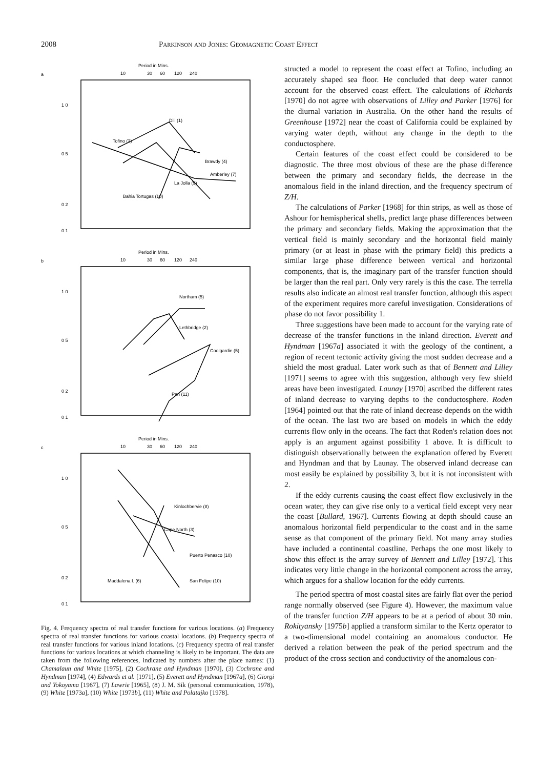2008 Parkinson and Jones: Geomagnetic Coast Effect
a
Period in Mins.
10
30
60
120
240
1 0
0 5
0 2
0 1
Dili (1)
Tofino (2)
Brawdy (4)
Amberley (7)
La Jolla (9)
Bahia Tortugas (10)
b
Period in Mins.
10
30
60
120
240
1 0
0 5
0 2
0 1
Northam (5)
Lethbridge (2)
Coolgardie (5)
Pan (11)
c
Period in Mins.
10
30
60
120
240
1 0
0 5
0 2
0 1
Kinlochbervie (8)
Cape North (3)
Puerto Penasco (10)
San Felipe (10)
Maddalena I. (6)
Fig. 4. Frequency spectra of real transfer functions for various locations. (a) Frequency spectra of real transfer functions for various coastal locations. (b) Frequency spectra of real transfer functions for various inland locations. (c) Frequency spectra of real transfer functions for various locations at which channeling is likely to be important. The data are taken from the following references, indicated by numbers after the place names: (1) Chamalaun and White [1975], (2) Cochrane and Hyndman [1970], (3) Cochrane and Hyndman [1974], (4) Edwards et al. [1971], (5) Everett and Hyndman [1967a], (6) Giorgi and Yokoyama [1967], (7) Lawrie [1965], (8) J. M. Sik (personal communication, 1978), (9) White [1973a], (10) White [1973b], (11) White and Polatajko [1978].
structed a model to represent the coast effect at Tofino, including an accurately shaped sea floor. He concluded that deep water cannot account for the observed coast effect. The calculations of Richards [1970] do not agree with observations of Lilley and Parker [1976] for the diurnal variation in Australia. On the other hand the results of Greenhouse [1972] near the coast of California could be explained by varying water depth, without any change in the depth to the conductosphere.
Certain features of the coast effect could be considered to be diagnostic. The three most obvious of these are the phase difference between the primary and secondary fields, the decrease in the anomalous field in the inland direction, and the frequency spectrum of Z/H.
The calculations of Parker [1968] for thin strips, as well as those of Ashour for hemispherical shells, predict large phase differences between the primary and secondary fields. Making the approximation that the vertical field is mainly secondary and the horizontal field mainly primary (or at least in phase with the primary field) this predicts a similar large phase difference between vertical and horizontal components, that is, the imaginary part of the transfer function should be larger than the real part. Only very rarely is this the case. The terrella results also indicate an almost real transfer function, although this aspect of the experiment requires more careful investigation. Considerations of phase do not favor possibility 1.
Three suggestions have been made to account for the varying rate of decrease of the transfer functions in the inland direction. Everett and Hyndman [1967a] associated it with the geology of the continent, a region of recent tectonic activity giving the most sudden decrease and a shield the most gradual. Later work such as that of Bennett and Lilley [1971] seems to agree with this suggestion, although very few shield areas have been investigated. Launay [1970] ascribed the different rates of inland decrease to varying depths to the conductosphere. Roden [1964] pointed out that the rate of inland decrease depends on the width of the ocean. The last two are based on models in which the eddy currents flow only in the oceans. The fact that Roden's relation does not apply is an argument against possibility 1 above. It is difficult to distinguish observationally between the explanation offered by Everett and Hyndman and that by Launay. The observed inland decrease can most easily be explained by possibility 3, but it is not inconsistent with 2.
If the eddy currents causing the coast effect flow exclusively in the ocean water, they can give rise only to a vertical field except very near the coast [Bullard, 1967]. Currents flowing at depth should cause an anomalous horizontal field perpendicular to the coast and in the same sense as that component of the primary field. Not many array studies have included a continental coastline. Perhaps the one most likely to show this effect is the array survey of Bennett and Lilley [1972]. This indicates very little change in the horizontal component across the array, which argues for a shallow location for the eddy currents.
The period spectra of most coastal sites are fairly flat over the period range normally observed (see Figure 4). However, the maximum value of the transfer function Z/H appears to be at a period of about 30 min. Rokityansky [1975b] applied a transform similar to the Kertz operator to a two-dimensional model containing an anomalous conductor. He derived a relation between the peak of the period spectrum and the product of the cross section and conductivity of the anomalous con-